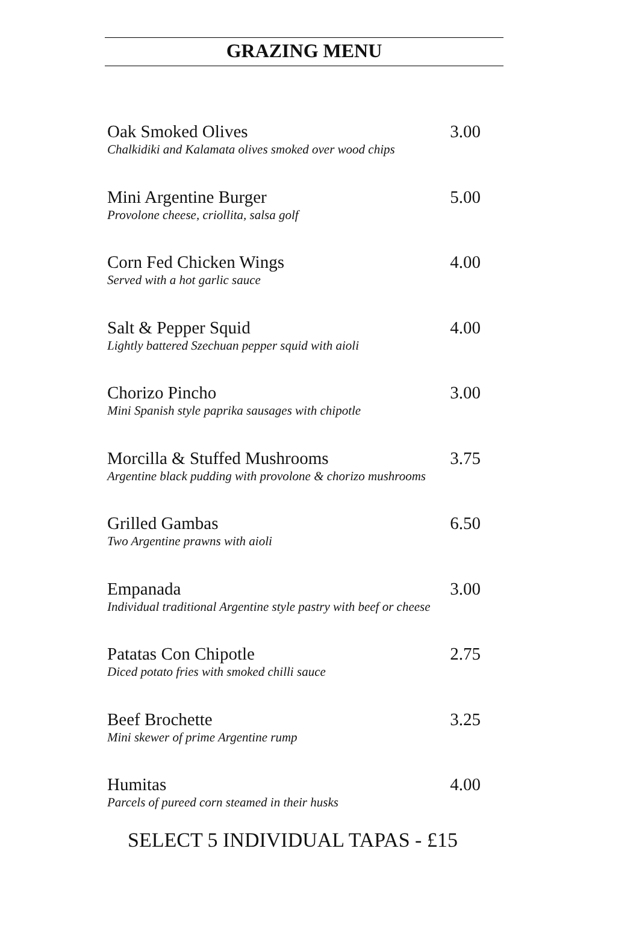GRAZING MENU
Oak Smoked Olives 3.00
Chalkidiki and Kalamata olives smoked over wood chips
Mini Argentine Burger 5.00
Provolone cheese, criollita, salsa golf
Corn Fed Chicken Wings 4.00
Served with a hot garlic sauce
Salt & Pepper Squid 4.00
Lightly battered Szechuan pepper squid with aioli
Chorizo Pincho 3.00
Mini Spanish style paprika sausages with chipotle
Morcilla & Stuffed Mushrooms 3.75
Argentine black pudding with provolone & chorizo mushrooms
Grilled Gambas 6.50
Two Argentine prawns with aioli
Empanada 3.00
Individual traditional Argentine style pastry with beef or cheese
Patatas Con Chipotle 2.75
Diced potato fries with smoked chilli sauce
Beef Brochette 3.25
Mini skewer of prime Argentine rump
Humitas 4.00
Parcels of pureed corn steamed in their husks
SELECT 5 INDIVIDUAL TAPAS - £15